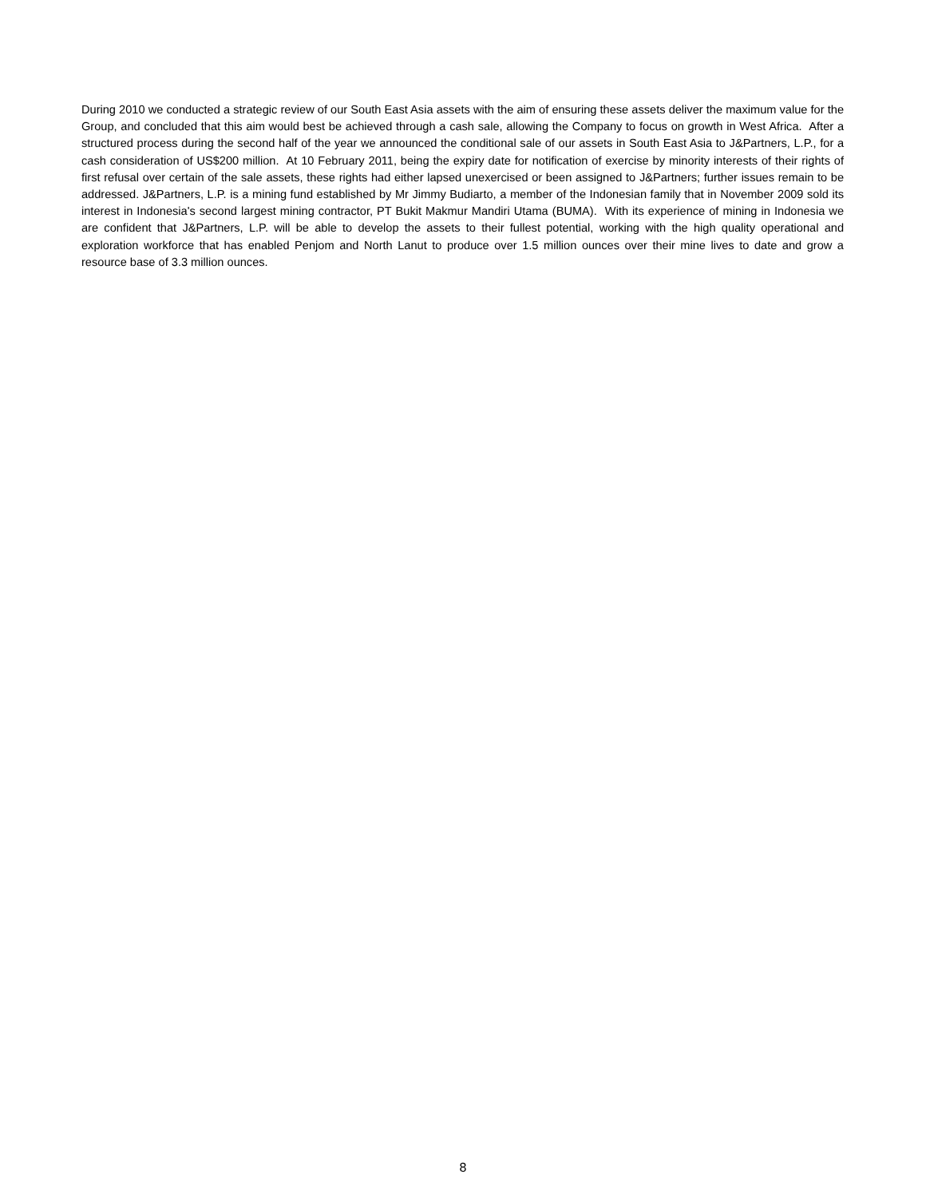During 2010 we conducted a strategic review of our South East Asia assets with the aim of ensuring these assets deliver the maximum value for the Group, and concluded that this aim would best be achieved through a cash sale, allowing the Company to focus on growth in West Africa. After a structured process during the second half of the year we announced the conditional sale of our assets in South East Asia to J&Partners, L.P., for a cash consideration of US$200 million. At 10 February 2011, being the expiry date for notification of exercise by minority interests of their rights of first refusal over certain of the sale assets, these rights had either lapsed unexercised or been assigned to J&Partners; further issues remain to be addressed. J&Partners, L.P. is a mining fund established by Mr Jimmy Budiarto, a member of the Indonesian family that in November 2009 sold its interest in Indonesia's second largest mining contractor, PT Bukit Makmur Mandiri Utama (BUMA). With its experience of mining in Indonesia we are confident that J&Partners, L.P. will be able to develop the assets to their fullest potential, working with the high quality operational and exploration workforce that has enabled Penjom and North Lanut to produce over 1.5 million ounces over their mine lives to date and grow a resource base of 3.3 million ounces.
8